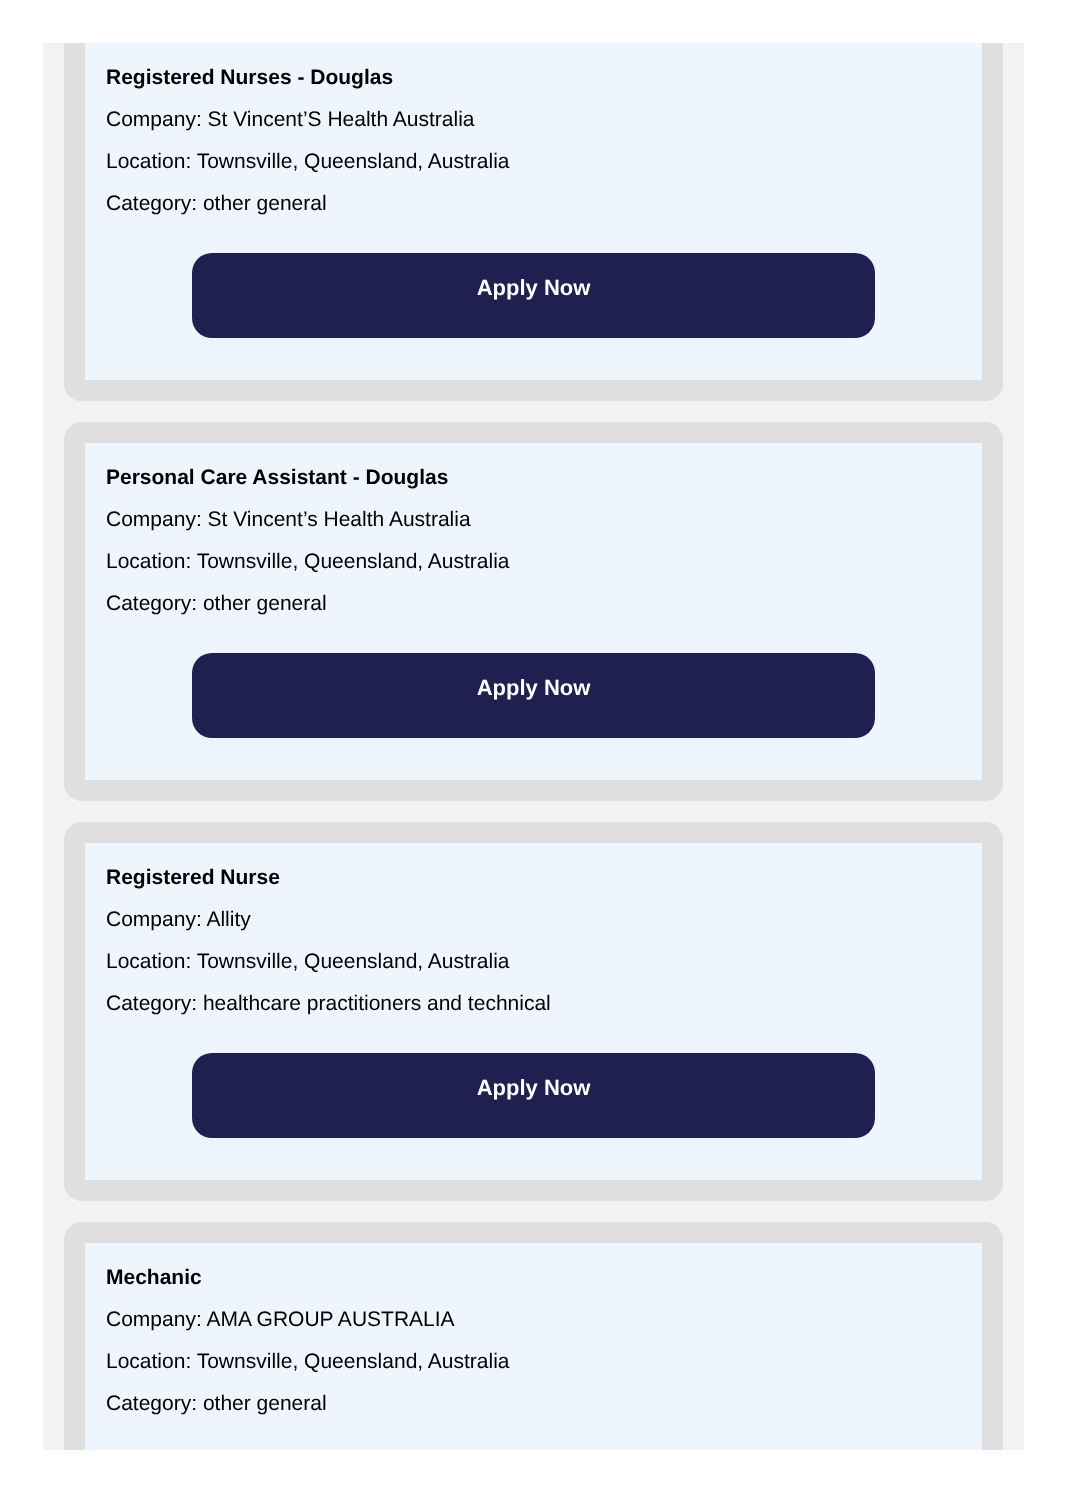Registered Nurses - Douglas
Company: St Vincent’S Health Australia
Location: Townsville, Queensland, Australia
Category: other general
Apply Now
Personal Care Assistant - Douglas
Company: St Vincent’s Health Australia
Location: Townsville, Queensland, Australia
Category: other general
Apply Now
Registered Nurse
Company: Allity
Location: Townsville, Queensland, Australia
Category: healthcare practitioners and technical
Apply Now
Mechanic
Company: AMA GROUP AUSTRALIA
Location: Townsville, Queensland, Australia
Category: other general